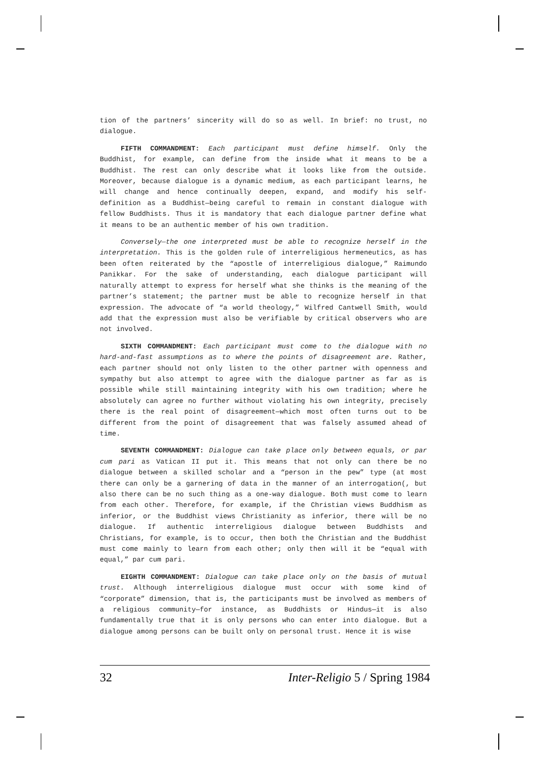tion of the partners’ sincerity will do so as well. In brief: no trust, no dialogue.
FIFTH COMMANDMENT: Each participant must define himself. Only the Buddhist, for example, can define from the inside what it means to be a Buddhist. The rest can only describe what it looks like from the outside. Moreover, because dialogue is a dynamic medium, as each participant learns, he will change and hence continually deepen, expand, and modify his self-definition as a Buddhist—being careful to remain in constant dialogue with fellow Buddhists. Thus it is mandatory that each dialogue partner define what it means to be an authentic member of his own tradition.
Conversely—the one interpreted must be able to recognize herself in the interpretation. This is the golden rule of interreligious hermeneutics, as has been often reiterated by the “apostle of interreligious dialogue,” Raimundo Panikkar. For the sake of understanding, each dialogue participant will naturally attempt to express for herself what she thinks is the meaning of the partner’s statement; the partner must be able to recognize herself in that expression. The advocate of “a world theology,” Wilfred Cantwell Smith, would add that the expression must also be verifiable by critical observers who are not involved.
SIXTH COMMANDMENT: Each participant must come to the dialogue with no hard-and-fast assumptions as to where the points of disagreement are. Rather, each partner should not only listen to the other partner with openness and sympathy but also attempt to agree with the dialogue partner as far as is possible while still maintaining integrity with his own tradition; where he absolutely can agree no further without violating his own integrity, precisely there is the real point of disagreement—which most often turns out to be different from the point of disagreement that was falsely assumed ahead of time.
SEVENTH COMMANDMENT: Dialogue can take place only between equals, or par cum pari as Vatican II put it. This means that not only can there be no dialogue between a skilled scholar and a “person in the pew” type (at most there can only be a garnering of data in the manner of an interrogation(, but also there can be no such thing as a one-way dialogue. Both must come to learn from each other. Therefore, for example, if the Christian views Buddhism as inferior, or the Buddhist views Christianity as inferior, there will be no dialogue. If authentic interreligious dialogue between Buddhists and Christians, for example, is to occur, then both the Christian and the Buddhist must come mainly to learn from each other; only then will it be “equal with equal,” par cum pari.
EIGHTH COMMANDMENT: Dialogue can take place only on the basis of mutual trust. Although interreligious dialogue must occur with some kind of “corporate” dimension, that is, the participants must be involved as members of a religious community—for instance, as Buddhists or Hindus—it is also fundamentally true that it is only persons who can enter into dialogue. But a dialogue among persons can be built only on personal trust. Hence it is wise
32 Inter-Religio 5 / Spring 1984